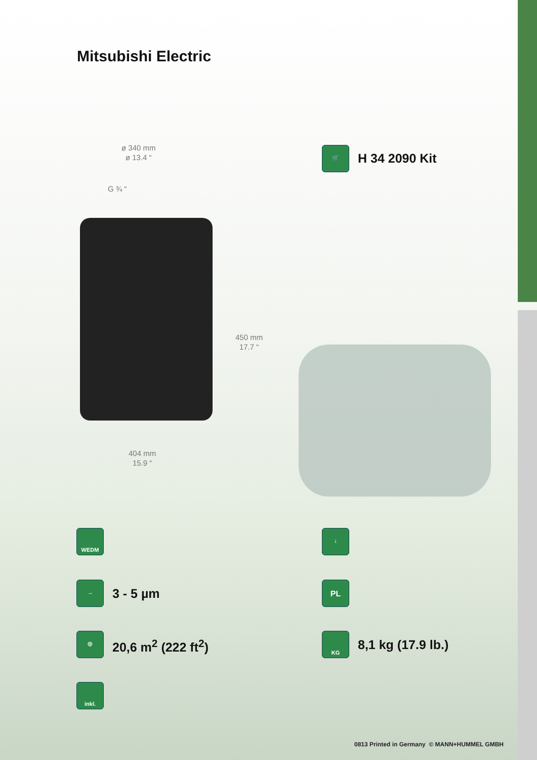Mitsubishi Electric
ø 340 mm
ø 13.4 “
G ¾ “
450 mm
17.7 “
404 mm
15.9 “
🛒
H 34 2090 Kit
WEDM ↓
→
3 - 5 µm
PL
◎
20,6 m<sup>2</sup> (222 ft<sup>2</sup>)
KG
8,1 kg (17.9 lb.)
inkl.
0813 Printed in Germany © MANN+HUMMEL GMBH